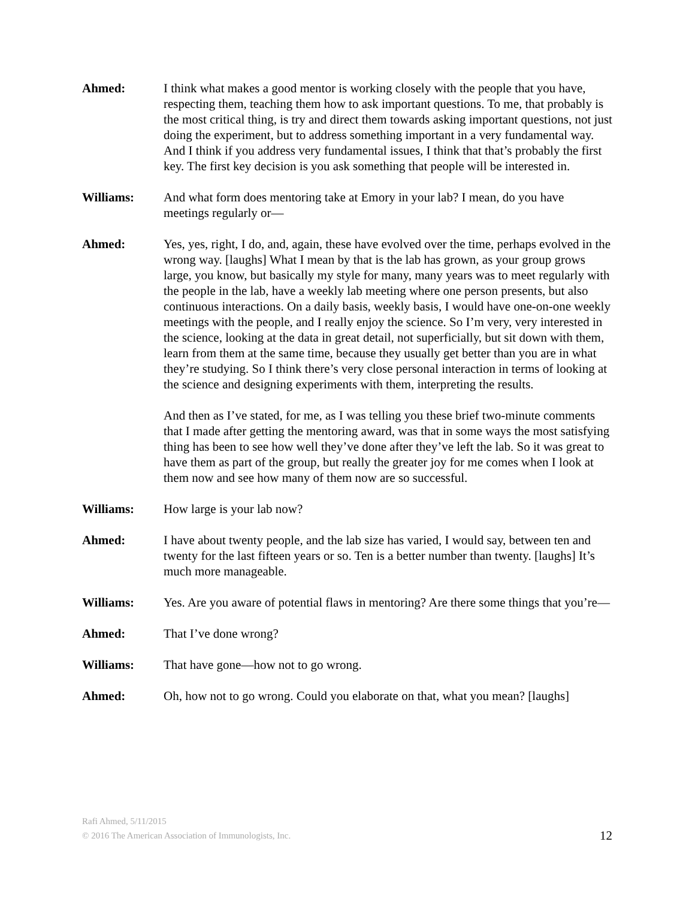Ahmed: I think what makes a good mentor is working closely with the people that you have, respecting them, teaching them how to ask important questions. To me, that probably is the most critical thing, is try and direct them towards asking important questions, not just doing the experiment, but to address something important in a very fundamental way. And I think if you address very fundamental issues, I think that that’s probably the first key. The first key decision is you ask something that people will be interested in.
Williams: And what form does mentoring take at Emory in your lab? I mean, do you have meetings regularly or—
Ahmed: Yes, yes, right, I do, and, again, these have evolved over the time, perhaps evolved in the wrong way. [laughs] What I mean by that is the lab has grown, as your group grows large, you know, but basically my style for many, many years was to meet regularly with the people in the lab, have a weekly lab meeting where one person presents, but also continuous interactions. On a daily basis, weekly basis, I would have one-on-one weekly meetings with the people, and I really enjoy the science. So I’m very, very interested in the science, looking at the data in great detail, not superficially, but sit down with them, learn from them at the same time, because they usually get better than you are in what they’re studying. So I think there’s very close personal interaction in terms of looking at the science and designing experiments with them, interpreting the results.
And then as I’ve stated, for me, as I was telling you these brief two-minute comments that I made after getting the mentoring award, was that in some ways the most satisfying thing has been to see how well they’ve done after they’ve left the lab. So it was great to have them as part of the group, but really the greater joy for me comes when I look at them now and see how many of them now are so successful.
Williams: How large is your lab now?
Ahmed: I have about twenty people, and the lab size has varied, I would say, between ten and twenty for the last fifteen years or so. Ten is a better number than twenty. [laughs] It’s much more manageable.
Williams: Yes. Are you aware of potential flaws in mentoring? Are there some things that you’re—
Ahmed: That I’ve done wrong?
Williams: That have gone—how not to go wrong.
Ahmed: Oh, how not to go wrong. Could you elaborate on that, what you mean? [laughs]
Rafi Ahmed, 5/11/2015
© 2016 The American Association of Immunologists, Inc. 12